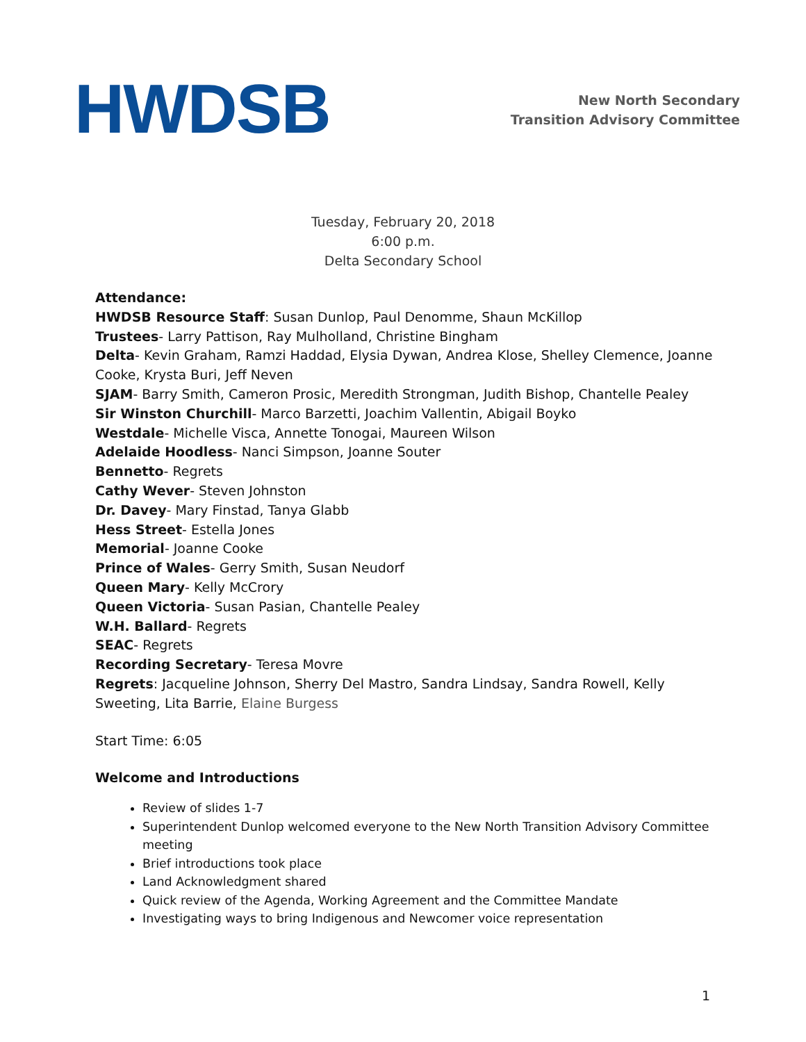HWDSB
New North Secondary
Transition Advisory Committee
Tuesday, February 20, 2018
6:00 p.m.
Delta Secondary School
Attendance:
HWDSB Resource Staff: Susan Dunlop, Paul Denomme, Shaun McKillop
Trustees- Larry Pattison, Ray Mulholland, Christine Bingham
Delta- Kevin Graham, Ramzi Haddad, Elysia Dywan, Andrea Klose, Shelley Clemence, Joanne Cooke, Krysta Buri, Jeff Neven
SJAM- Barry Smith, Cameron Prosic, Meredith Strongman, Judith Bishop, Chantelle Pealey
Sir Winston Churchill- Marco Barzetti, Joachim Vallentin, Abigail Boyko
Westdale- Michelle Visca, Annette Tonogai, Maureen Wilson
Adelaide Hoodless- Nanci Simpson, Joanne Souter
Bennetto- Regrets
Cathy Wever- Steven Johnston
Dr. Davey- Mary Finstad, Tanya Glabb
Hess Street- Estella Jones
Memorial- Joanne Cooke
Prince of Wales- Gerry Smith, Susan Neudorf
Queen Mary- Kelly McCrory
Queen Victoria- Susan Pasian, Chantelle Pealey
W.H. Ballard- Regrets
SEAC- Regrets
Recording Secretary- Teresa Movre
Regrets: Jacqueline Johnson, Sherry Del Mastro, Sandra Lindsay, Sandra Rowell, Kelly Sweeting, Lita Barrie, Elaine Burgess
Start Time: 6:05
Welcome and Introductions
Review of slides 1-7
Superintendent Dunlop welcomed everyone to the New North Transition Advisory Committee meeting
Brief introductions took place
Land Acknowledgment shared
Quick review of the Agenda, Working Agreement and the Committee Mandate
Investigating ways to bring Indigenous and Newcomer voice representation
1